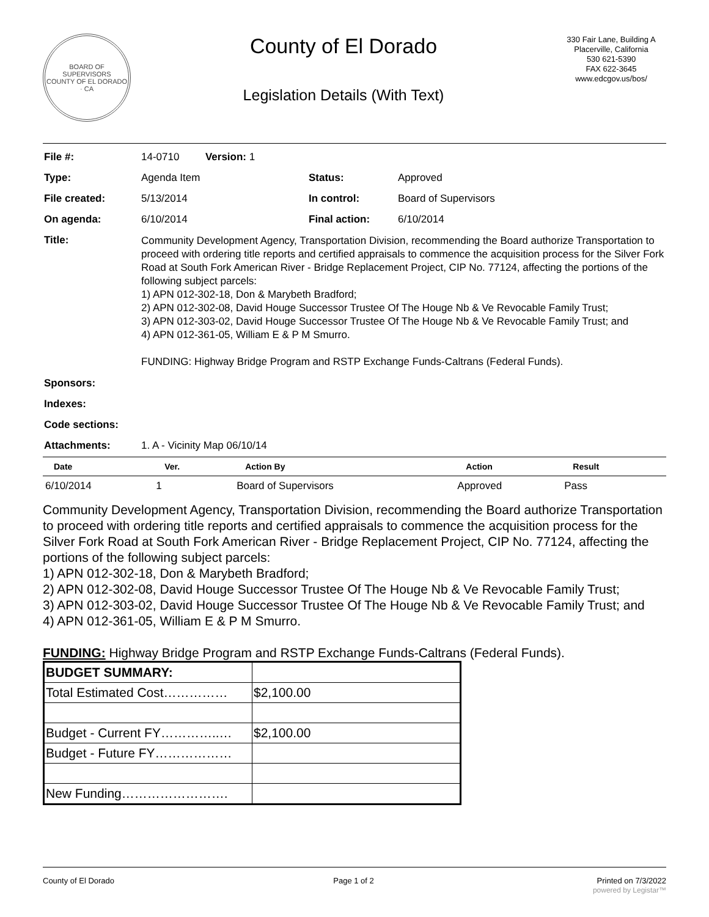BOARD OF SUPERVISORS
COUNTY OF EL DORADO · CA
County of El Dorado
Legislation Details (With Text)
330 Fair Lane, Building A
Placerville, California
530 621-5390
FAX 622-3645
www.edcgov.us/bos/
| File #: | 14-0710 Version: 1 | | |
| Type: | Agenda Item | Status: | Approved |
| File created: | 5/13/2014 | In control: | Board of Supervisors |
| On agenda: | 6/10/2014 | Final action: | 6/10/2014 |
| Title: | Community Development Agency, Transportation Division, recommending the Board authorize Transportation to proceed with ordering title reports and certified appraisals to commence the acquisition process for the Silver Fork Road at South Fork American River - Bridge Replacement Project, CIP No. 77124, affecting the portions of the following subject parcels: 1) APN 012-302-18, Don & Marybeth Bradford; 2) APN 012-302-08, David Houge Successor Trustee Of The Houge Nb & Ve Revocable Family Trust; 3) APN 012-303-02, David Houge Successor Trustee Of The Houge Nb & Ve Revocable Family Trust; and 4) APN 012-361-05, William E & P M Smurro. FUNDING: Highway Bridge Program and RSTP Exchange Funds-Caltrans (Federal Funds). | | |
| Sponsors: | | | |
| Indexes: | | | |
| Code sections: | | | |
| Attachments: | 1. A - Vicinity Map 06/10/14 | | |
| Date | Ver. | Action By | Action | Result |
| --- | --- | --- | --- | --- |
| 6/10/2014 | 1 | Board of Supervisors | Approved | Pass |
Community Development Agency, Transportation Division, recommending the Board authorize Transportation to proceed with ordering title reports and certified appraisals to commence the acquisition process for the Silver Fork Road at South Fork American River - Bridge Replacement Project, CIP No. 77124, affecting the portions of the following subject parcels:
1) APN 012-302-18, Don & Marybeth Bradford;
2) APN 012-302-08, David Houge Successor Trustee Of The Houge Nb & Ve Revocable Family Trust;
3) APN 012-303-02, David Houge Successor Trustee Of The Houge Nb & Ve Revocable Family Trust; and
4) APN 012-361-05, William E & P M Smurro.
FUNDING: Highway Bridge Program and RSTP Exchange Funds-Caltrans (Federal Funds).
| BUDGET SUMMARY: | |
| Total Estimated Cost…………… | $2,100.00 |
| Budget - Current FY…………..… | $2,100.00 |
| Budget - Future FY……………… | |
| New Funding……………………. | |
County of El Dorado Page 1 of 2 Printed on 7/3/2022
powered by Legistar™